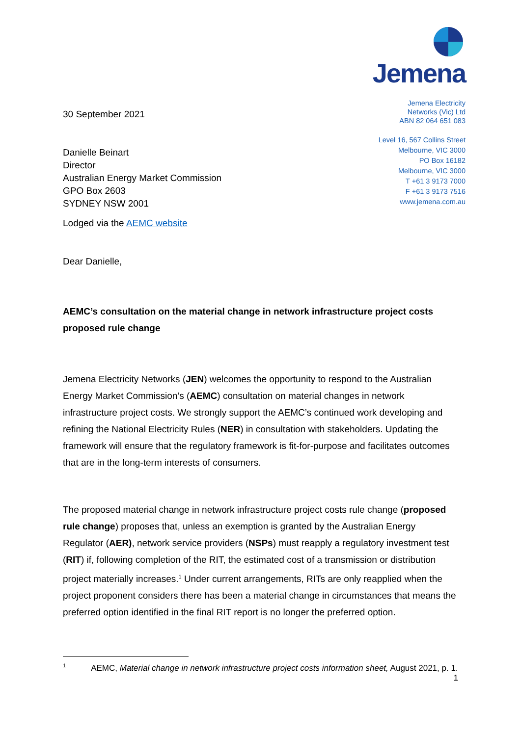30 September 2021
Danielle Beinart
Director
Australian Energy Market Commission
GPO Box 2603
SYDNEY NSW 2001
Lodged via the AEMC website
Dear Danielle,
Jemena
Jemena Electricity
Networks (Vic) Ltd
ABN 82 064 651 083
Level 16, 567 Collins Street
Melbourne, VIC 3000
PO Box 16182
Melbourne, VIC 3000
T +61 3 9173 7000
F +61 3 9173 7516
www.jemena.com.au
AEMC’s consultation on the material change in network infrastructure project costs proposed rule change
Jemena Electricity Networks (JEN) welcomes the opportunity to respond to the Australian Energy Market Commission’s (AEMC) consultation on material changes in network infrastructure project costs. We strongly support the AEMC’s continued work developing and refining the National Electricity Rules (NER) in consultation with stakeholders. Updating the framework will ensure that the regulatory framework is fit-for-purpose and facilitates outcomes that are in the long-term interests of consumers.
The proposed material change in network infrastructure project costs rule change (proposed rule change) proposes that, unless an exemption is granted by the Australian Energy Regulator (AER), network service providers (NSPs) must reapply a regulatory investment test (RIT) if, following completion of the RIT, the estimated cost of a transmission or distribution project materially increases.<sup>1</sup> Under current arrangements, RITs are only reapplied when the project proponent considers there has been a material change in circumstances that means the preferred option identified in the final RIT report is no longer the preferred option.
<sup>1</sup> AEMC, Material change in network infrastructure project costs information sheet, August 2021, p. 1.
1